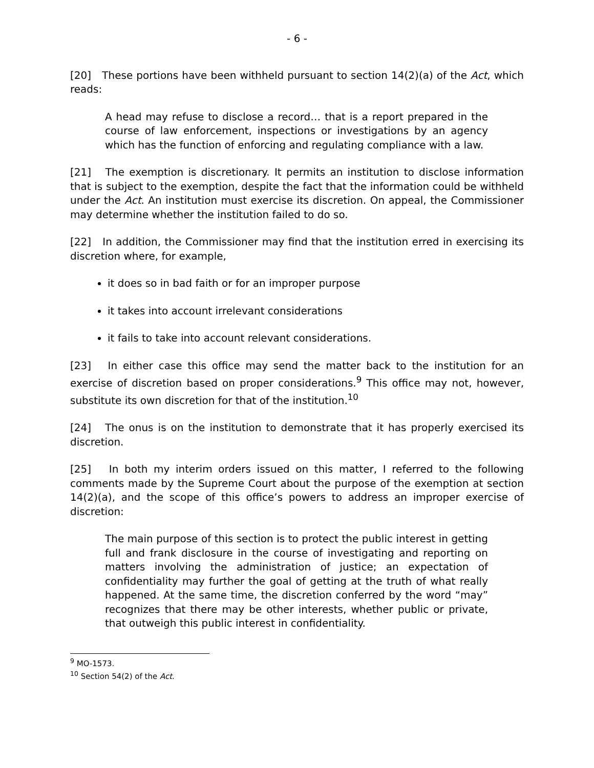- 6 -
[20] These portions have been withheld pursuant to section 14(2)(a) of the Act, which reads:
A head may refuse to disclose a record… that is a report prepared in the course of law enforcement, inspections or investigations by an agency which has the function of enforcing and regulating compliance with a law.
[21] The exemption is discretionary. It permits an institution to disclose information that is subject to the exemption, despite the fact that the information could be withheld under the Act. An institution must exercise its discretion. On appeal, the Commissioner may determine whether the institution failed to do so.
[22] In addition, the Commissioner may find that the institution erred in exercising its discretion where, for example,
it does so in bad faith or for an improper purpose
it takes into account irrelevant considerations
it fails to take into account relevant considerations.
[23] In either case this office may send the matter back to the institution for an exercise of discretion based on proper considerations.<sup>9</sup> This office may not, however, substitute its own discretion for that of the institution.<sup>10</sup>
[24] The onus is on the institution to demonstrate that it has properly exercised its discretion.
[25] In both my interim orders issued on this matter, I referred to the following comments made by the Supreme Court about the purpose of the exemption at section 14(2)(a), and the scope of this office’s powers to address an improper exercise of discretion:
The main purpose of this section is to protect the public interest in getting full and frank disclosure in the course of investigating and reporting on matters involving the administration of justice; an expectation of confidentiality may further the goal of getting at the truth of what really happened. At the same time, the discretion conferred by the word “may” recognizes that there may be other interests, whether public or private, that outweigh this public interest in confidentiality.
<sup>9</sup> MO-1573.
<sup>10</sup> Section 54(2) of the Act.